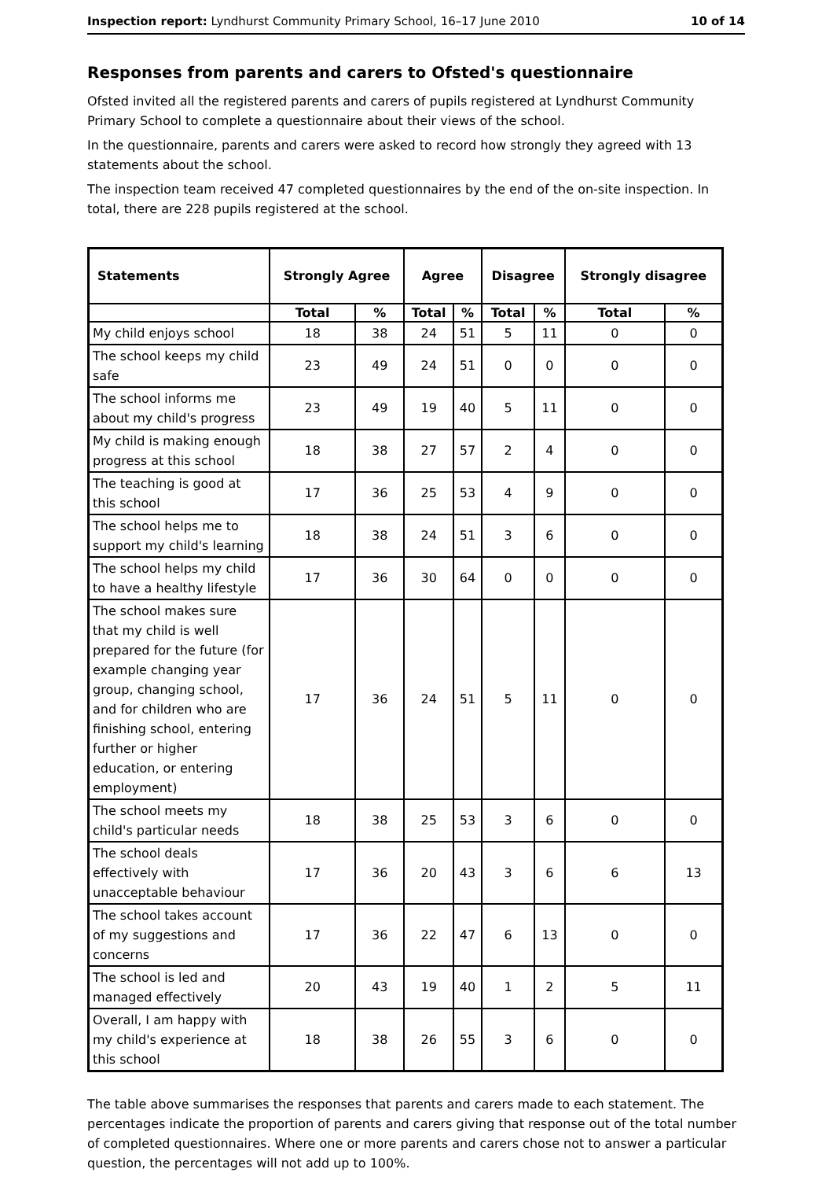Inspection report: Lyndhurst Community Primary School, 16–17 June 2010 10 of 14
Responses from parents and carers to Ofsted's questionnaire
Ofsted invited all the registered parents and carers of pupils registered at Lyndhurst Community Primary School to complete a questionnaire about their views of the school.
In the questionnaire, parents and carers were asked to record how strongly they agreed with 13 statements about the school.
The inspection team received 47 completed questionnaires by the end of the on-site inspection. In total, there are 228 pupils registered at the school.
| Statements | Strongly Agree | | Agree | | Disagree | | Strongly disagree | |
| --- | --- | --- | --- | --- | --- | --- | --- | --- |
| | Total | % | Total | % | Total | % | Total | % |
| My child enjoys school | 18 | 38 | 24 | 51 | 5 | 11 | 0 | 0 |
| The school keeps my child safe | 23 | 49 | 24 | 51 | 0 | 0 | 0 | 0 |
| The school informs me about my child's progress | 23 | 49 | 19 | 40 | 5 | 11 | 0 | 0 |
| My child is making enough progress at this school | 18 | 38 | 27 | 57 | 2 | 4 | 0 | 0 |
| The teaching is good at this school | 17 | 36 | 25 | 53 | 4 | 9 | 0 | 0 |
| The school helps me to support my child's learning | 18 | 38 | 24 | 51 | 3 | 6 | 0 | 0 |
| The school helps my child to have a healthy lifestyle | 17 | 36 | 30 | 64 | 0 | 0 | 0 | 0 |
| The school makes sure that my child is well prepared for the future (for example changing year group, changing school, and for children who are finishing school, entering further or higher education, or entering employment) | 17 | 36 | 24 | 51 | 5 | 11 | 0 | 0 |
| The school meets my child's particular needs | 18 | 38 | 25 | 53 | 3 | 6 | 0 | 0 |
| The school deals effectively with unacceptable behaviour | 17 | 36 | 20 | 43 | 3 | 6 | 6 | 13 |
| The school takes account of my suggestions and concerns | 17 | 36 | 22 | 47 | 6 | 13 | 0 | 0 |
| The school is led and managed effectively | 20 | 43 | 19 | 40 | 1 | 2 | 5 | 11 |
| Overall, I am happy with my child's experience at this school | 18 | 38 | 26 | 55 | 3 | 6 | 0 | 0 |
The table above summarises the responses that parents and carers made to each statement. The percentages indicate the proportion of parents and carers giving that response out of the total number of completed questionnaires. Where one or more parents and carers chose not to answer a particular question, the percentages will not add up to 100%.